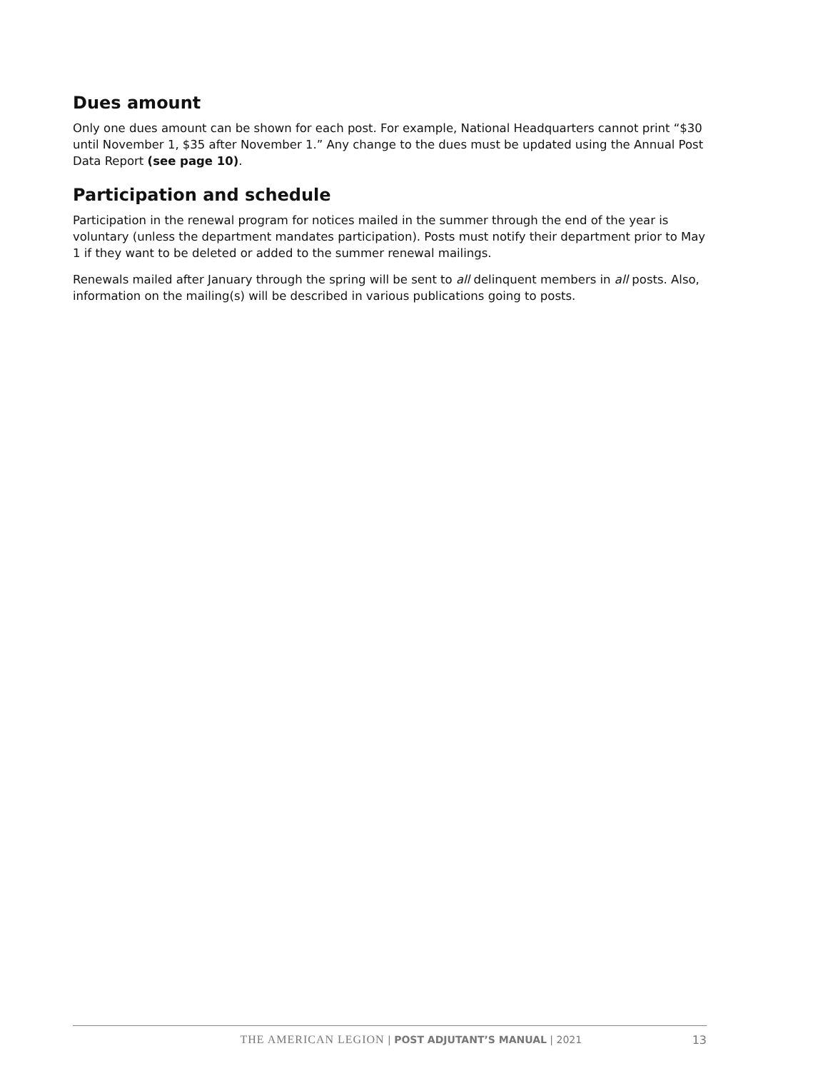Dues amount
Only one dues amount can be shown for each post. For example, National Headquarters cannot print “$30 until November 1, $35 after November 1.” Any change to the dues must be updated using the Annual Post Data Report (see page 10).
Participation and schedule
Participation in the renewal program for notices mailed in the summer through the end of the year is voluntary (unless the department mandates participation). Posts must notify their department prior to May 1 if they want to be deleted or added to the summer renewal mailings.
Renewals mailed after January through the spring will be sent to all delinquent members in all posts. Also, information on the mailing(s) will be described in various publications going to posts.
THE AMERICAN LEGION | POST ADJUTANT’S MANUAL | 2021
13